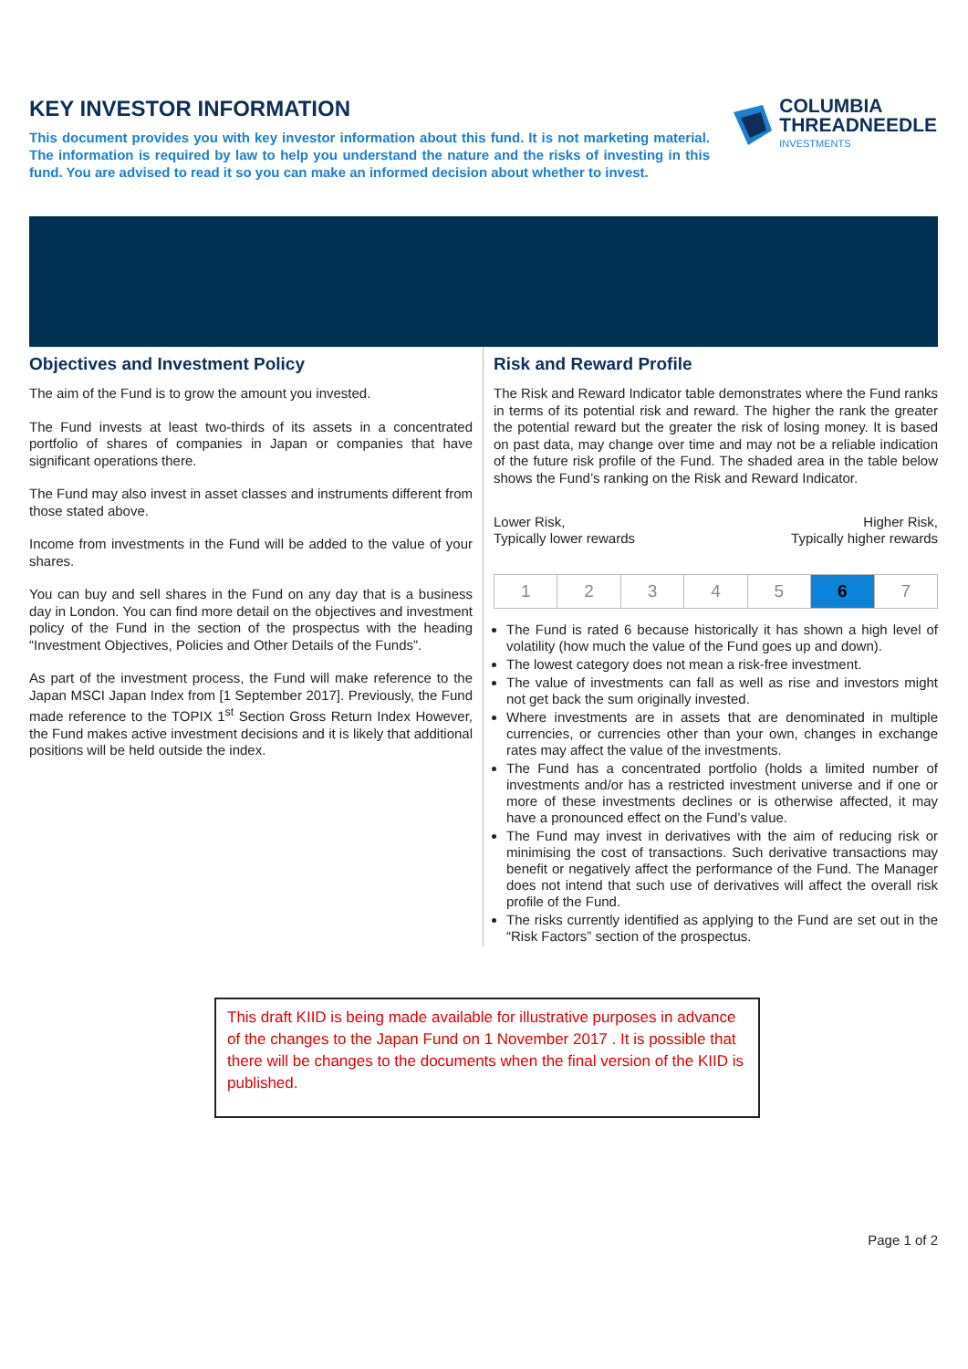KEY INVESTOR INFORMATION
This document provides you with key investor information about this fund. It is not marketing material. The information is required by law to help you understand the nature and the risks of investing in this fund. You are advised to read it so you can make an informed decision about whether to invest.
COLUMBIA
THREADNEEDLE
INVESTMENTS
Objectives and Investment Policy
The aim of the Fund is to grow the amount you invested.
The Fund invests at least two-thirds of its assets in a concentrated portfolio of shares of companies in Japan or companies that have significant operations there.
The Fund may also invest in asset classes and instruments different from those stated above.
Income from investments in the Fund will be added to the value of your shares.
You can buy and sell shares in the Fund on any day that is a business day in London. You can find more detail on the objectives and investment policy of the Fund in the section of the prospectus with the heading “Investment Objectives, Policies and Other Details of the Funds”.
As part of the investment process, the Fund will make reference to the Japan MSCI Japan Index from [1 September 2017]. Previously, the Fund made reference to the TOPIX 1<sup>st</sup> Section Gross Return Index However, the Fund makes active investment decisions and it is likely that additional positions will be held outside the index.
Risk and Reward Profile
The Risk and Reward Indicator table demonstrates where the Fund ranks in terms of its potential risk and reward. The higher the rank the greater the potential reward but the greater the risk of losing money. It is based on past data, may change over time and may not be a reliable indication of the future risk profile of the Fund. The shaded area in the table below shows the Fund’s ranking on the Risk and Reward Indicator.
Lower Risk,
Typically lower rewards
Higher Risk,
Typically higher rewards
| 1 | 2 | 3 | 4 | 5 | 6 | 7 |
The Fund is rated 6 because historically it has shown a high level of volatility (how much the value of the Fund goes up and down).
The lowest category does not mean a risk-free investment.
The value of investments can fall as well as rise and investors might not get back the sum originally invested.
Where investments are in assets that are denominated in multiple currencies, or currencies other than your own, changes in exchange rates may affect the value of the investments.
The Fund has a concentrated portfolio (holds a limited number of investments and/or has a restricted investment universe and if one or more of these investments declines or is otherwise affected, it may have a pronounced effect on the Fund’s value.
The Fund may invest in derivatives with the aim of reducing risk or minimising the cost of transactions. Such derivative transactions may benefit or negatively affect the performance of the Fund. The Manager does not intend that such use of derivatives will affect the overall risk profile of the Fund.
The risks currently identified as applying to the Fund are set out in the “Risk Factors” section of the prospectus.
This draft KIID is being made available for illustrative purposes in advance of the changes to the Japan Fund on 1 November 2017 . It is possible that there will be changes to the documents when the final version of the KIID is published.
Page 1 of 2